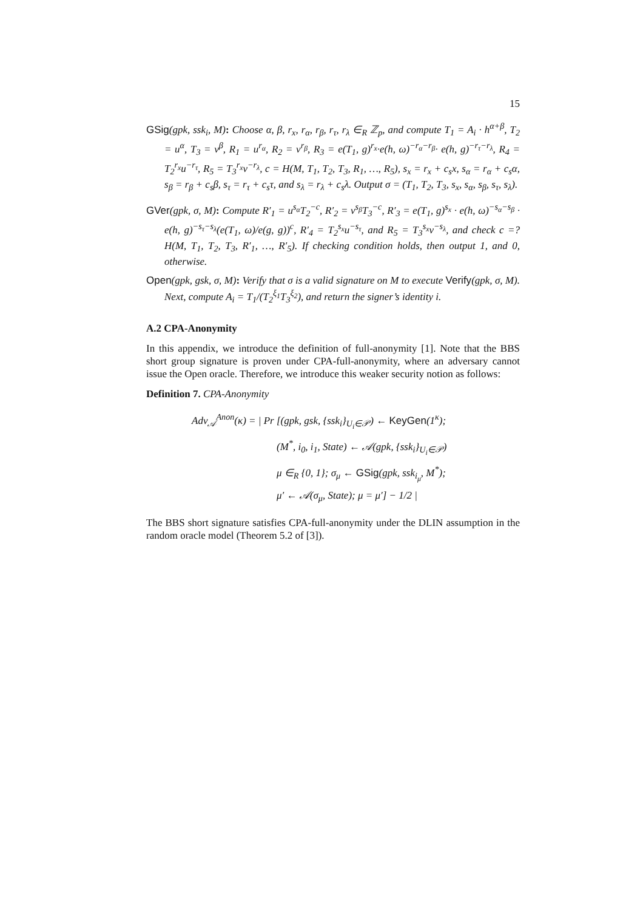15
GSig(gpk, ssk<sub>i</sub>, M): Choose α, β, r<sub>x</sub>, r<sub>α</sub>, r<sub>β</sub>, r<sub>τ</sub>, r<sub>λ</sub> ∈<sub>R</sub> ℤ<sub>p</sub>, and compute T<sub>1</sub> = A<sub>i</sub> · h<sup>α+β</sup>, T<sub>2</sub> = u<sup>α</sup>, T<sub>3</sub> = v<sup>β</sup>, R<sub>1</sub> = u<sup>r<sub>α</sub></sup>, R<sub>2</sub> = v<sup>r<sub>β</sub></sup>, R<sub>3</sub> = e(T<sub>1</sub>, g)<sup>r<sub>x</sub></sup>·e(h, ω)<sup>−r<sub>α</sub>−r<sub>β</sub></sup>· e(h, g)<sup>−r<sub>τ</sub>−r<sub>λ</sub></sup>, R<sub>4</sub> = T<sub>2</sub><sup>r<sub>x</sub></sup>u<sup>−r<sub>τ</sub></sup>, R<sub>5</sub> = T<sub>3</sub><sup>r<sub>x</sub></sup>v<sup>−r<sub>λ</sub></sup>, c = H(M, T<sub>1</sub>, T<sub>2</sub>, T<sub>3</sub>, R<sub>1</sub>, …, R<sub>5</sub>), s<sub>x</sub> = r<sub>x</sub> + c<sub>s</sub>x, s<sub>α</sub> = r<sub>α</sub> + c<sub>s</sub>α, s<sub>β</sub> = r<sub>β</sub> + c<sub>s</sub>β, s<sub>τ</sub> = r<sub>τ</sub> + c<sub>s</sub>τ, and s<sub>λ</sub> = r<sub>λ</sub> + c<sub>s</sub>λ. Output σ = (T<sub>1</sub>, T<sub>2</sub>, T<sub>3</sub>, s<sub>x</sub>, s<sub>α</sub>, s<sub>β</sub>, s<sub>τ</sub>, s<sub>λ</sub>).
GVer(gpk, σ, M): Compute R′<sub>1</sub> = u<sup>s<sub>α</sub></sup>T<sub>2</sub><sup>−c</sup>, R′<sub>2</sub> = v<sup>s<sub>β</sub></sup>T<sub>3</sub><sup>−c</sup>, R′<sub>3</sub> = e(T<sub>1</sub>, g)<sup>s<sub>x</sub></sup> · e(h, ω)<sup>−s<sub>α</sub>−s<sub>β</sub></sup> · e(h, g)<sup>−s<sub>τ</sub>−s<sub>λ</sub></sup>(e(T<sub>1</sub>, ω)/e(g, g))<sup>c</sup>, R′<sub>4</sub> = T<sub>2</sub><sup>s<sub>x</sub></sup>u<sup>−s<sub>τ</sub></sup>, and R<sub>5</sub> = T<sub>3</sub><sup>s<sub>x</sub></sup>v<sup>−s<sub>λ</sub></sup>, and check c =? H(M, T<sub>1</sub>, T<sub>2</sub>, T<sub>3</sub>, R′<sub>1</sub>, …, R′<sub>5</sub>). If checking condition holds, then output 1, and 0, otherwise.
Open(gpk, gsk, σ, M): Verify that σ is a valid signature on M to execute Verify(gpk, σ, M). Next, compute A<sub>i</sub> = T<sub>1</sub>/(T<sub>2</sub><sup>ξ<sub>1</sub></sup>T<sub>3</sub><sup>ξ<sub>2</sub></sup>), and return the signer’s identity i.
A.2 CPA-Anonymity
In this appendix, we introduce the definition of full-anonymity [1]. Note that the BBS short group signature is proven under CPA-full-anonymity, where an adversary cannot issue the Open oracle. Therefore, we introduce this weaker security notion as follows:
Definition 7. CPA-Anonymity
Adv<sub>𝒜</sub><sup>Anon</sup>(κ) = | Pr [(gpk, gsk, {ssk<sub>i</sub>}<sub>U<sub>i</sub>∈𝒫</sub>) ← KeyGen(1<sup>κ</sup>);
(M<sup>*</sup>, i<sub>0</sub>, i<sub>1</sub>, State) ← 𝒜(gpk, {ssk<sub>i</sub>}<sub>U<sub>i</sub>∈𝒫</sub>)
μ ∈<sub>R</sub> {0, 1}; σ<sub>μ</sub> ← GSig(gpk, ssk<sub>i<sub>μ</sub></sub>, M<sup>*</sup>);
μ′ ← 𝒜(σ<sub>μ</sub>, State); μ = μ′] − 1/2 |
The BBS short signature satisfies CPA-full-anonymity under the DLIN assumption in the random oracle model (Theorem 5.2 of [3]).